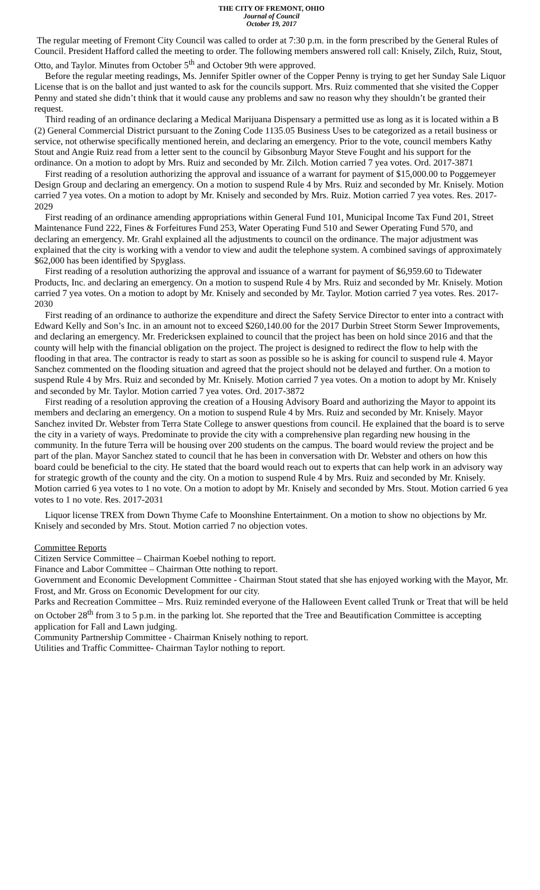THE CITY OF FREMONT, OHIO
Journal of Council
October 19, 2017
The regular meeting of Fremont City Council was called to order at 7:30 p.m. in the form prescribed by the General Rules of Council. President Hafford called the meeting to order. The following members answered roll call: Knisely, Zilch, Ruiz, Stout, Otto, and Taylor. Minutes from October 5<sup>th</sup> and October 9th were approved.
Before the regular meeting readings, Ms. Jennifer Spitler owner of the Copper Penny is trying to get her Sunday Sale Liquor License that is on the ballot and just wanted to ask for the councils support. Mrs. Ruiz commented that she visited the Copper Penny and stated she didn’t think that it would cause any problems and saw no reason why they shouldn’t be granted their request.
Third reading of an ordinance declaring a Medical Marijuana Dispensary a permitted use as long as it is located within a B (2) General Commercial District pursuant to the Zoning Code 1135.05 Business Uses to be categorized as a retail business or service, not otherwise specifically mentioned herein, and declaring an emergency. Prior to the vote, council members Kathy Stout and Angie Ruiz read from a letter sent to the council by Gibsonburg Mayor Steve Fought and his support for the ordinance. On a motion to adopt by Mrs. Ruiz and seconded by Mr. Zilch. Motion carried 7 yea votes. Ord. 2017-3871
First reading of a resolution authorizing the approval and issuance of a warrant for payment of $15,000.00 to Poggemeyer Design Group and declaring an emergency. On a motion to suspend Rule 4 by Mrs. Ruiz and seconded by Mr. Knisely. Motion carried 7 yea votes. On a motion to adopt by Mr. Knisely and seconded by Mrs. Ruiz. Motion carried 7 yea votes. Res. 2017-2029
First reading of an ordinance amending appropriations within General Fund 101, Municipal Income Tax Fund 201, Street Maintenance Fund 222, Fines & Forfeitures Fund 253, Water Operating Fund 510 and Sewer Operating Fund 570, and declaring an emergency. Mr. Grahl explained all the adjustments to council on the ordinance. The major adjustment was explained that the city is working with a vendor to view and audit the telephone system. A combined savings of approximately $62,000 has been identified by Spyglass.
First reading of a resolution authorizing the approval and issuance of a warrant for payment of $6,959.60 to Tidewater Products, Inc. and declaring an emergency. On a motion to suspend Rule 4 by Mrs. Ruiz and seconded by Mr. Knisely. Motion carried 7 yea votes. On a motion to adopt by Mr. Knisely and seconded by Mr. Taylor. Motion carried 7 yea votes. Res. 2017-2030
First reading of an ordinance to authorize the expenditure and direct the Safety Service Director to enter into a contract with Edward Kelly and Son’s Inc. in an amount not to exceed $260,140.00 for the 2017 Durbin Street Storm Sewer Improvements, and declaring an emergency. Mr. Fredericksen explained to council that the project has been on hold since 2016 and that the county will help with the financial obligation on the project. The project is designed to redirect the flow to help with the flooding in that area. The contractor is ready to start as soon as possible so he is asking for council to suspend rule 4. Mayor Sanchez commented on the flooding situation and agreed that the project should not be delayed and further. On a motion to suspend Rule 4 by Mrs. Ruiz and seconded by Mr. Knisely. Motion carried 7 yea votes. On a motion to adopt by Mr. Knisely and seconded by Mr. Taylor. Motion carried 7 yea votes. Ord. 2017-3872
First reading of a resolution approving the creation of a Housing Advisory Board and authorizing the Mayor to appoint its members and declaring an emergency. On a motion to suspend Rule 4 by Mrs. Ruiz and seconded by Mr. Knisely. Mayor Sanchez invited Dr. Webster from Terra State College to answer questions from council. He explained that the board is to serve the city in a variety of ways. Predominate to provide the city with a comprehensive plan regarding new housing in the community. In the future Terra will be housing over 200 students on the campus. The board would review the project and be part of the plan. Mayor Sanchez stated to council that he has been in conversation with Dr. Webster and others on how this board could be beneficial to the city. He stated that the board would reach out to experts that can help work in an advisory way for strategic growth of the county and the city. On a motion to suspend Rule 4 by Mrs. Ruiz and seconded by Mr. Knisely. Motion carried 6 yea votes to 1 no vote. On a motion to adopt by Mr. Knisely and seconded by Mrs. Stout. Motion carried 6 yea votes to 1 no vote. Res. 2017-2031
Liquor license TREX from Down Thyme Cafe to Moonshine Entertainment. On a motion to show no objections by Mr. Knisely and seconded by Mrs. Stout. Motion carried 7 no objection votes.
Committee Reports
Citizen Service Committee – Chairman Koebel nothing to report.
Finance and Labor Committee – Chairman Otte nothing to report.
Government and Economic Development Committee - Chairman Stout stated that she has enjoyed working with the Mayor, Mr. Frost, and Mr. Gross on Economic Development for our city.
Parks and Recreation Committee – Mrs. Ruiz reminded everyone of the Halloween Event called Trunk or Treat that will be held on October 28<sup>th</sup> from 3 to 5 p.m. in the parking lot. She reported that the Tree and Beautification Committee is accepting application for Fall and Lawn judging.
Community Partnership Committee - Chairman Knisely nothing to report.
Utilities and Traffic Committee- Chairman Taylor nothing to report.